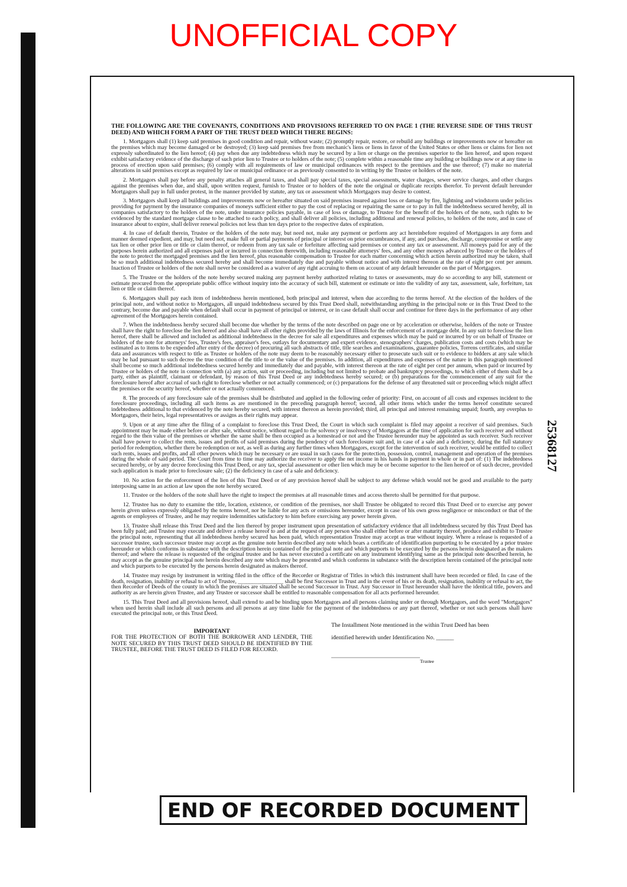UNOFFICIAL COPY
THE FOLLOWING ARE THE COVENANTS, CONDITIONS AND PROVISIONS REFERRED TO ON PAGE 1 (THE REVERSE SIDE OF THIS TRUST DEED) AND WHICH FORM A PART OF THE TRUST DEED WHICH THERE BEGINS:
1. Mortgagors shall (1) keep said premises in good condition and repair, without waste; (2) promptly repair, restore, or rebuild any buildings or improvements now or hereafter on the premises which may become damaged or be destroyed; (3) keep said premises free from mechanic's liens or liens in favor of the United States or other liens or claims for lien not expressly subordinated to the lien hereof; (4) pay when due any indebtedness which may be secured by a lien or charge on the premises superior to the lien hereof, and upon request exhibit satisfactory evidence of the discharge of such prior lien to Trustee or to holders of the note; (5) complete within a reasonable time any building or buildings now or at any time in process of erection upon said premises; (6) comply with all requirements of law or municipal ordinances with respect to the premises and the use thereof; (7) make no material alterations in said premises except as required by law or municipal ordinance or as previously consented to in writing by the Trustee or holders of the note.
2. Mortgagors shall pay before any penalty attaches all general taxes, and shall pay special taxes, special assessments, water charges, sewer service charges, and other charges against the premises when due, and shall, upon written request, furnish to Trustee or to holders of the note the original or duplicate receipts therefor. To prevent default hereunder Mortgagors shall pay in full under protest, in the manner provided by statute, any tax or assessment which Mortgagors may desire to contest.
3. Mortgagors shall keep all buildings and improvements now or hereafter situated on said premises insured against loss or damage by fire, lightning and windstorm under policies providing for payment by the insurance companies of moneys sufficient either to pay the cost of replacing or repairing the same or to pay in full the indebtedness secured hereby, all in companies satisfactory to the holders of the note, under insurance policies payable, in case of loss or damage, to Trustee for the benefit of the holders of the note, such rights to be evidenced by the standard mortgage clause to be attached to each policy, and shall deliver all policies, including additional and renewal policies, to holders of the note, and in case of insurance about to expire, shall deliver renewal policies not less than ten days prior to the respective dates of expiration.
4. In case of default therein, Trustee or the holders of the note may, but need not, make any payment or perform any act hereinbefore required of Mortgagors in any form and manner deemed expedient, and may, but need not, make full or partial payments of principal or interest on prior encumbrances, if any, and purchase, discharge, compromise or settle any tax lien or other prior lien or title or claim thereof, or redeem from any tax sale or forfeiture affecting said premises or contest any tax or assessment. All moneys paid for any of the purposes herein authorized and all expenses paid or incurred in connection therewith, including reasonable attorneys' fees, and any other moneys advanced by Trustee or the holders of the note to protect the mortgaged premises and the lien hereof, plus reasonable compensation to Trustee for each matter concerning which action herein authorized may be taken, shall be so much additional indebtedness secured hereby and shall become immediately due and payable without notice and with interest thereon at the rate of eight per cent per annum. Inaction of Trustee or holders of the note shall never be considered as a waiver of any right accruing to them on account of any default hereunder on the part of Mortgagors.
5. The Trustee or the holders of the note hereby secured making any payment hereby authorized relating to taxes or assessments, may do so according to any bill, statement or estimate procured from the appropriate public office without inquiry into the accuracy of such bill, statement or estimate or into the validity of any tax, assessment, sale, forfeiture, tax lien or title or claim thereof.
6. Mortgagors shall pay each item of indebtedness herein mentioned, both principal and interest, when due according to the terms hereof. At the election of the holders of the principal note, and without notice to Mortgagors, all unpaid indebtedness secured by this Trust Deed shall, notwithstanding anything in the principal note or in this Trust Deed to the contrary, become due and payable when default shall occur in payment of principal or interest, or in case default shall occur and continue for three days in the performance of any other agreement of the Mortgagors herein contained.
7. When the indebtedness hereby secured shall become due whether by the terms of the note described on page one or by acceleration or otherwise, holders of the note or Trustee shall have the right to foreclose the lien hereof and also shall have all other rights provided by the laws of Illinois for the enforcement of a mortgage debt. In any suit to foreclose the lien hereof, there shall be allowed and included as additional indebtedness in the decree for sale all expenditures and expenses which may be paid or incurred by or on behalf of Trustee or holders of the note for attorneys' fees, Trustee's fees, appraiser's fees, outlays for documentary and expert evidence, stenographers' charges, publication costs and costs (which may be estimated as to items to be expended after entry of the decree) of procuring all such abstracts of title, title searches and examinations, guarantee policies, Torrens certificates, and similar data and assurances with respect to title as Trustee or holders of the note may deem to be reasonably necessary either to prosecute such suit or to evidence to bidders at any sale which may be had pursuant to such decree the true condition of the title to or the value of the premises. In addition, all expenditures and expenses of the nature in this paragraph mentioned shall become so much additional indebtedness secured hereby and immediately due and payable, with interest thereon at the rate of eight per cent per annum, when paid or incurred by Trustee or holders of the note in connection with (a) any action, suit or proceeding, including but not limited to probate and bankruptcy proceedings, to which either of them shall be a party, either as plaintiff, claimant or defendant, by reason of this Trust Deed or any indebtedness hereby secured; or (b) preparations for the commencement of any suit for the foreclosure hereof after accrual of such right to foreclose whether or not actually commenced; or (c) preparations for the defense of any threatened suit or proceeding which might affect the premises or the security hereof, whether or not actually commenced.
8. The proceeds of any foreclosure sale of the premises shall be distributed and applied in the following order of priority: First, on account of all costs and expenses incident to the foreclosure proceedings, including all such items as are mentioned in the preceding paragraph hereof; second, all other items which under the terms hereof constitute secured indebtedness additional to that evidenced by the note hereby secured, with interest thereon as herein provided; third, all principal and interest remaining unpaid; fourth, any overplus to Mortgagors, their heirs, legal representatives or assigns as their rights may appear.
9. Upon or at any time after the filing of a complaint to foreclose this Trust Deed, the Court in which such complaint is filed may appoint a receiver of said premises. Such appointment may be made either before or after sale, without notice, without regard to the solvency or insolvency of Mortgagors at the time of application for such receiver and without regard to the then value of the premises or whether the same shall be then occupied as a homestead or not and the Trustee hereunder may be appointed as such receiver. Such receiver shall have power to collect the rents, issues and profits of said premises during the pendency of such foreclosure suit and, in case of a sale and a deficiency, during the full statutory period for redemption, whether there be redemption or not, as well as during any further times when Mortgagors, except for the intervention of such receiver, would be entitled to collect such rents, issues and profits, and all other powers which may be necessary or are usual in such cases for the protection, possession, control, management and operation of the premises during the whole of said period. The Court from time to time may authorize the receiver to apply the net income in his hands in payment in whole or in part of: (1) The indebtedness secured hereby, or by any decree foreclosing this Trust Deed, or any tax, special assessment or other lien which may be or become superior to the lien hereof or of such decree, provided such application is made prior to foreclosure sale; (2) the deficiency in case of a sale and deficiency.
10. No action for the enforcement of the lien of this Trust Deed or of any provision hereof shall be subject to any defense which would not be good and available to the party interposing same in an action at law upon the note hereby secured.
11. Trustee or the holders of the note shall have the right to inspect the premises at all reasonable times and access thereto shall be permitted for that purpose.
12. Trustee has no duty to examine the title, location, existence, or condition of the premises, nor shall Trustee be obligated to record this Trust Deed or to exercise any power herein given unless expressly obligated by the terms hereof, nor be liable for any acts or omissions hereunder, except in case of his own gross negligence or misconduct or that of the agents or employees of Trustee, and he may require indemnities satisfactory to him before exercising any power herein given.
13. Trustee shall release this Trust Deed and the lien thereof by proper instrument upon presentation of satisfactory evidence that all indebtedness secured by this Trust Deed has been fully paid; and Trustee may execute and deliver a release hereof to and at the request of any person who shall either before or after maturity thereof, produce and exhibit to Trustee the principal note, representing that all indebtedness hereby secured has been paid, which representation Trustee may accept as true without inquiry. Where a release is requested of a successor trustee, such successor trustee may accept as the genuine note herein described any note which bears a certificate of identification purporting to be executed by a prior trustee hereunder or which conforms in substance with the description herein contained of the principal note and which purports to be executed by the persons herein designated as the makers thereof; and where the release is requested of the original trustee and he has never executed a certificate on any instrument identifying same as the principal note described herein, he may accept as the genuine principal note herein described any note which may be presented and which conforms in substance with the description herein contained of the principal note and which purports to be executed by the persons herein designated as makers thereof.
14. Trustee may resign by instrument in writing filed in the office of the Recorder or Registrar of Titles in which this instrument shall have been recorded or filed. In case of the death, resignation, inability or refusal to act of Trustee, ________________ shall be first Successor in Trust and in the event of his or its death, resignation, inability or refusal to act, the then Recorder of Deeds of the county in which the premises are situated shall be second Successor in Trust. Any Successor in Trust hereunder shall have the identical title, powers and authority as are herein given Trustee, and any Trustee or successor shall be entitled to reasonable compensation for all acts performed hereunder.
15. This Trust Deed and all provisions hereof, shall extend to and be binding upon Mortgagors and all persons claiming under or through Mortgagors, and the word "Mortgagors" when used herein shall include all such persons and all persons at any time liable for the payment of the indebtedness or any part thereof, whether or not such persons shall have executed the principal note, or this Trust Deed.
IMPORTANT
FOR THE PROTECTION OF BOTH THE BORROWER AND LENDER, THE NOTE SECURED BY THIS TRUST DEED SHOULD BE IDENTIFIED BY THE TRUSTEE, BEFORE THE TRUST DEED IS FILED FOR RECORD.
The Installment Note mentioned in the within Trust Deed has been
identified herewith under Identification No. ______
______________________________
Trustee
25368127
END OF RECORDED DOCUMENT